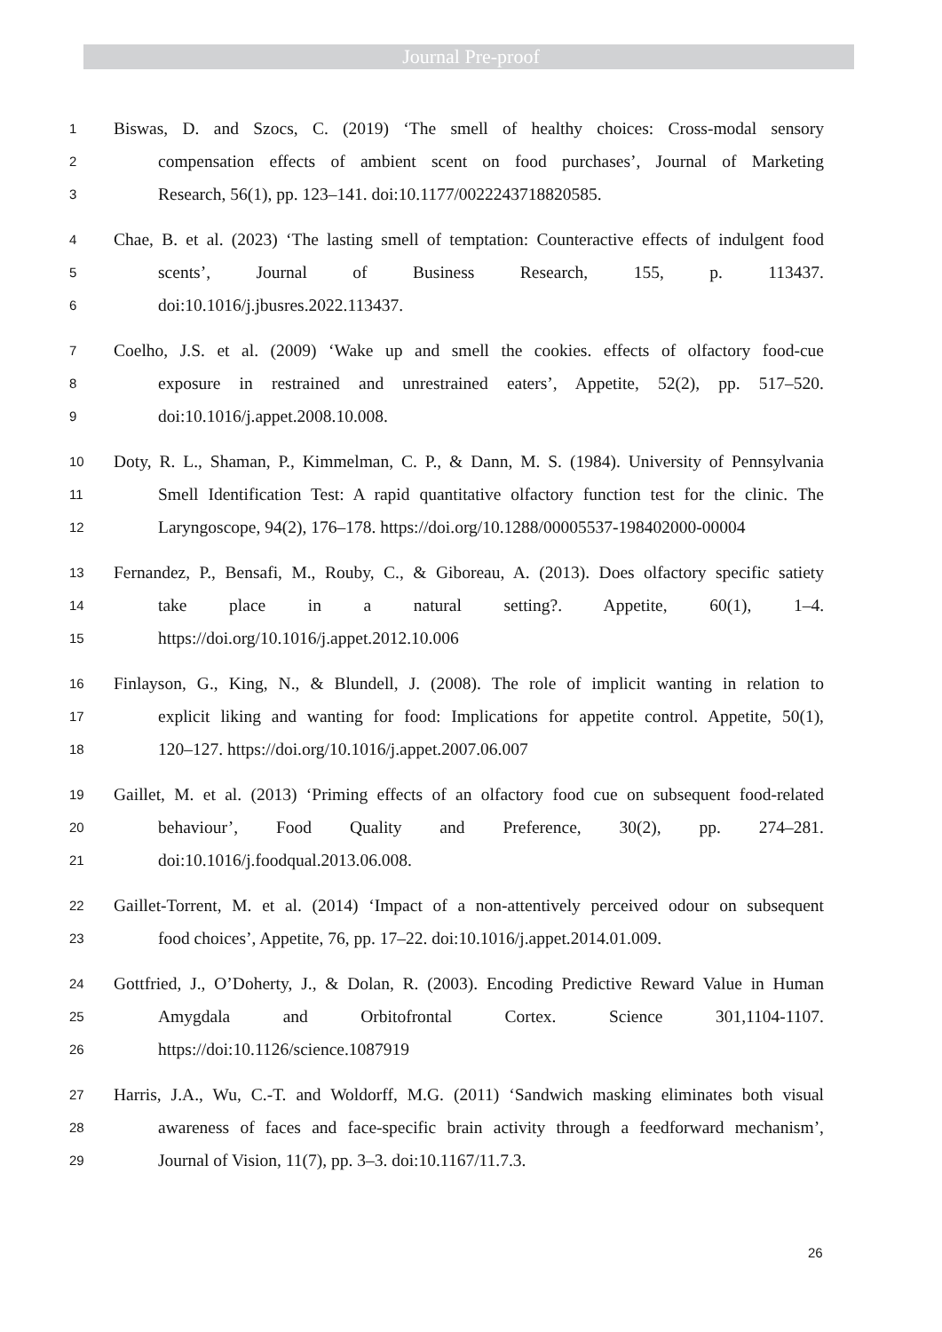Journal Pre-proof
1 Biswas, D. and Szocs, C. (2019) ‘The smell of healthy choices: Cross-modal sensory
2 compensation effects of ambient scent on food purchases’, Journal of Marketing
3 Research, 56(1), pp. 123–141. doi:10.1177/0022243718820585.
4 Chae, B. et al. (2023) ‘The lasting smell of temptation: Counteractive effects of indulgent food
5 scents’, Journal of Business Research, 155, p. 113437.
6 doi:10.1016/j.jbusres.2022.113437.
7 Coelho, J.S. et al. (2009) ‘Wake up and smell the cookies. effects of olfactory food-cue
8 exposure in restrained and unrestrained eaters’, Appetite, 52(2), pp. 517–520.
9 doi:10.1016/j.appet.2008.10.008.
10 Doty, R. L., Shaman, P., Kimmelman, C. P., & Dann, M. S. (1984). University of Pennsylvania
11 Smell Identification Test: A rapid quantitative olfactory function test for the clinic. The
12 Laryngoscope, 94(2), 176–178. https://doi.org/10.1288/00005537-198402000-00004
13 Fernandez, P., Bensafi, M., Rouby, C., & Giboreau, A. (2013). Does olfactory specific satiety
14 take place in a natural setting?. Appetite, 60(1), 1–4.
15 https://doi.org/10.1016/j.appet.2012.10.006
16 Finlayson, G., King, N., & Blundell, J. (2008). The role of implicit wanting in relation to
17 explicit liking and wanting for food: Implications for appetite control. Appetite, 50(1),
18 120–127. https://doi.org/10.1016/j.appet.2007.06.007
19 Gaillet, M. et al. (2013) ‘Priming effects of an olfactory food cue on subsequent food-related
20 behaviour’, Food Quality and Preference, 30(2), pp. 274–281.
21 doi:10.1016/j.foodqual.2013.06.008.
22 Gaillet-Torrent, M. et al. (2014) ‘Impact of a non-attentively perceived odour on subsequent
23 food choices’, Appetite, 76, pp. 17–22. doi:10.1016/j.appet.2014.01.009.
24 Gottfried, J., O’Doherty, J., & Dolan, R. (2003). Encoding Predictive Reward Value in Human
25 Amygdala and Orbitofrontal Cortex. Science 301,1104-1107.
26 https://doi:10.1126/science.1087919
27 Harris, J.A., Wu, C.-T. and Woldorff, M.G. (2011) ‘Sandwich masking eliminates both visual
28 awareness of faces and face-specific brain activity through a feedforward mechanism’,
29 Journal of Vision, 11(7), pp. 3–3. doi:10.1167/11.7.3.
26